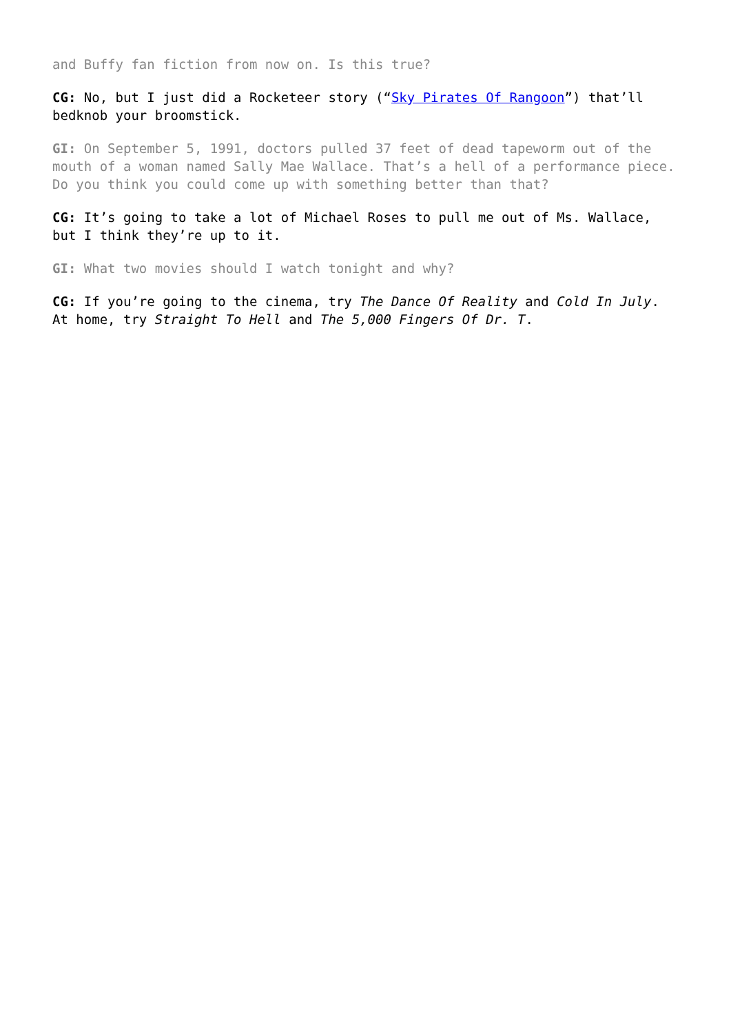and Buffy fan fiction from now on. Is this true?
CG: No, but I just did a Rocketeer story (“Sky Pirates Of Rangoon”) that’ll bedknob your broomstick.
GI: On September 5, 1991, doctors pulled 37 feet of dead tapeworm out of the mouth of a woman named Sally Mae Wallace. That’s a hell of a performance piece. Do you think you could come up with something better than that?
CG: It’s going to take a lot of Michael Roses to pull me out of Ms. Wallace, but I think they’re up to it.
GI: What two movies should I watch tonight and why?
CG: If you’re going to the cinema, try The Dance Of Reality and Cold In July. At home, try Straight To Hell and The 5,000 Fingers Of Dr. T.